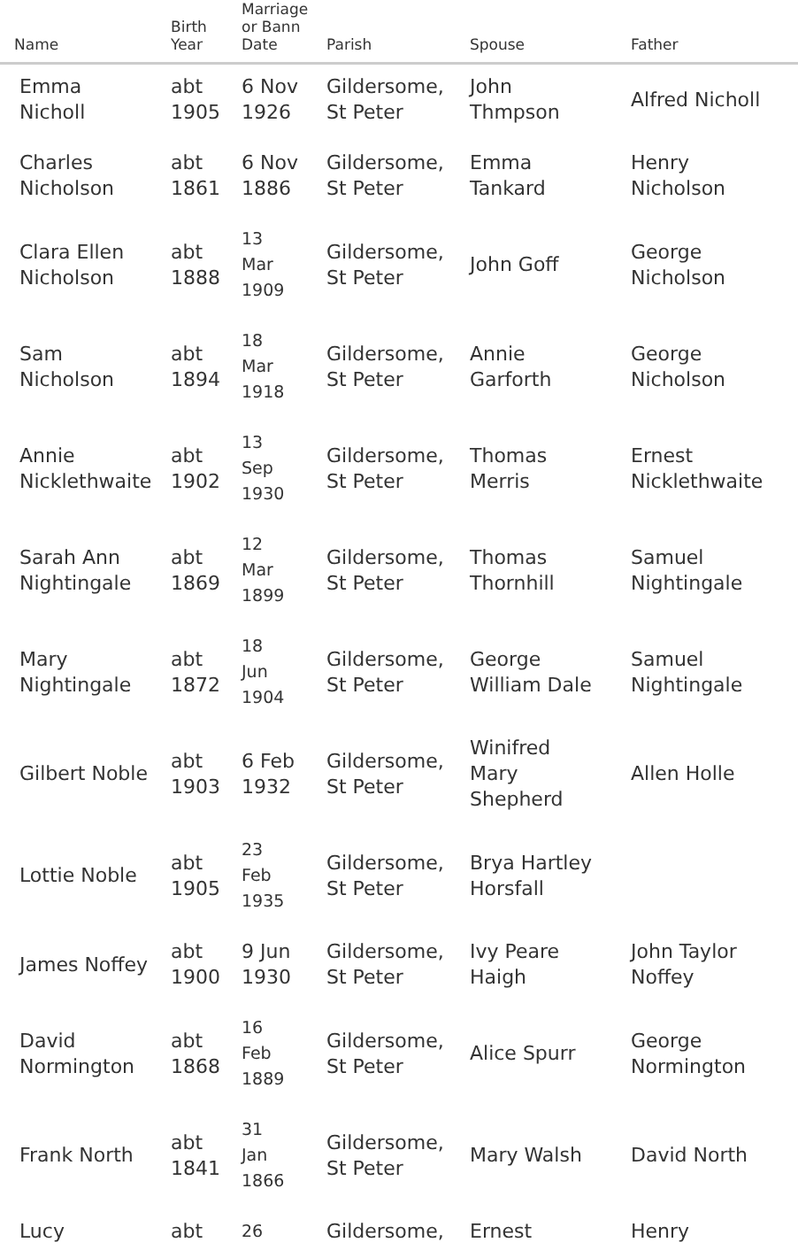| Name | Birth Year | Marriage or Bann Date | Parish | Spouse | Father |
| --- | --- | --- | --- | --- | --- |
| Emma Nicholl | abt 1905 | 6 Nov 1926 | Gildersome, St Peter | John Thmpson | Alfred Nicholl |
| Charles Nicholson | abt 1861 | 6 Nov 1886 | Gildersome, St Peter | Emma Tankard | Henry Nicholson |
| Clara Ellen Nicholson | abt 1888 | 13 Mar 1909 | Gildersome, St Peter | John Goff | George Nicholson |
| Sam Nicholson | abt 1894 | 18 Mar 1918 | Gildersome, St Peter | Annie Garforth | George Nicholson |
| Annie Nicklethwaite | abt 1902 | 13 Sep 1930 | Gildersome, St Peter | Thomas Merris | Ernest Nicklethwaite |
| Sarah Ann Nightingale | abt 1869 | 12 Mar 1899 | Gildersome, St Peter | Thomas Thornhill | Samuel Nightingale |
| Mary Nightingale | abt 1872 | 18 Jun 1904 | Gildersome, St Peter | George William Dale | Samuel Nightingale |
| Gilbert Noble | abt 1903 | 6 Feb 1932 | Gildersome, St Peter | Winifred Mary Shepherd | Allen Holle |
| Lottie Noble | abt 1905 | 23 Feb 1935 | Gildersome, St Peter | Brya Hartley Horsfall | |
| James Noffey | abt 1900 | 9 Jun 1930 | Gildersome, St Peter | Ivy Peare Haigh | John Taylor Noffey |
| David Normington | abt 1868 | 16 Feb 1889 | Gildersome, St Peter | Alice Spurr | George Normington |
| Frank North | abt 1841 | 31 Jan 1866 | Gildersome, St Peter | Mary Walsh | David North |
| Lucy | abt | 26 | Gildersome, | Ernest | Henry |